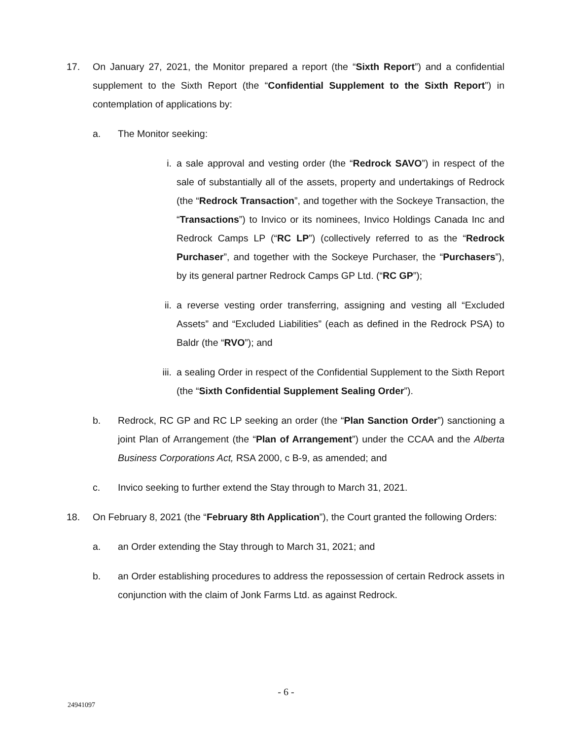17. On January 27, 2021, the Monitor prepared a report (the “Sixth Report”) and a confidential supplement to the Sixth Report (the “Confidential Supplement to the Sixth Report”) in contemplation of applications by:
a. The Monitor seeking:
i. a sale approval and vesting order (the “Redrock SAVO”) in respect of the sale of substantially all of the assets, property and undertakings of Redrock (the “Redrock Transaction”, and together with the Sockeye Transaction, the “Transactions”) to Invico or its nominees, Invico Holdings Canada Inc and Redrock Camps LP (“RC LP”) (collectively referred to as the “Redrock Purchaser”, and together with the Sockeye Purchaser, the “Purchasers”), by its general partner Redrock Camps GP Ltd. (“RC GP”);
ii. a reverse vesting order transferring, assigning and vesting all “Excluded Assets” and “Excluded Liabilities” (each as defined in the Redrock PSA) to Baldr (the “RVO”); and
iii. a sealing Order in respect of the Confidential Supplement to the Sixth Report (the “Sixth Confidential Supplement Sealing Order”).
b. Redrock, RC GP and RC LP seeking an order (the “Plan Sanction Order”) sanctioning a joint Plan of Arrangement (the “Plan of Arrangement”) under the CCAA and the Alberta Business Corporations Act, RSA 2000, c B-9, as amended; and
c. Invico seeking to further extend the Stay through to March 31, 2021.
18. On February 8, 2021 (the “February 8th Application”), the Court granted the following Orders:
a. an Order extending the Stay through to March 31, 2021; and
b. an Order establishing procedures to address the repossession of certain Redrock assets in conjunction with the claim of Jonk Farms Ltd. as against Redrock.
- 6 -
24941097